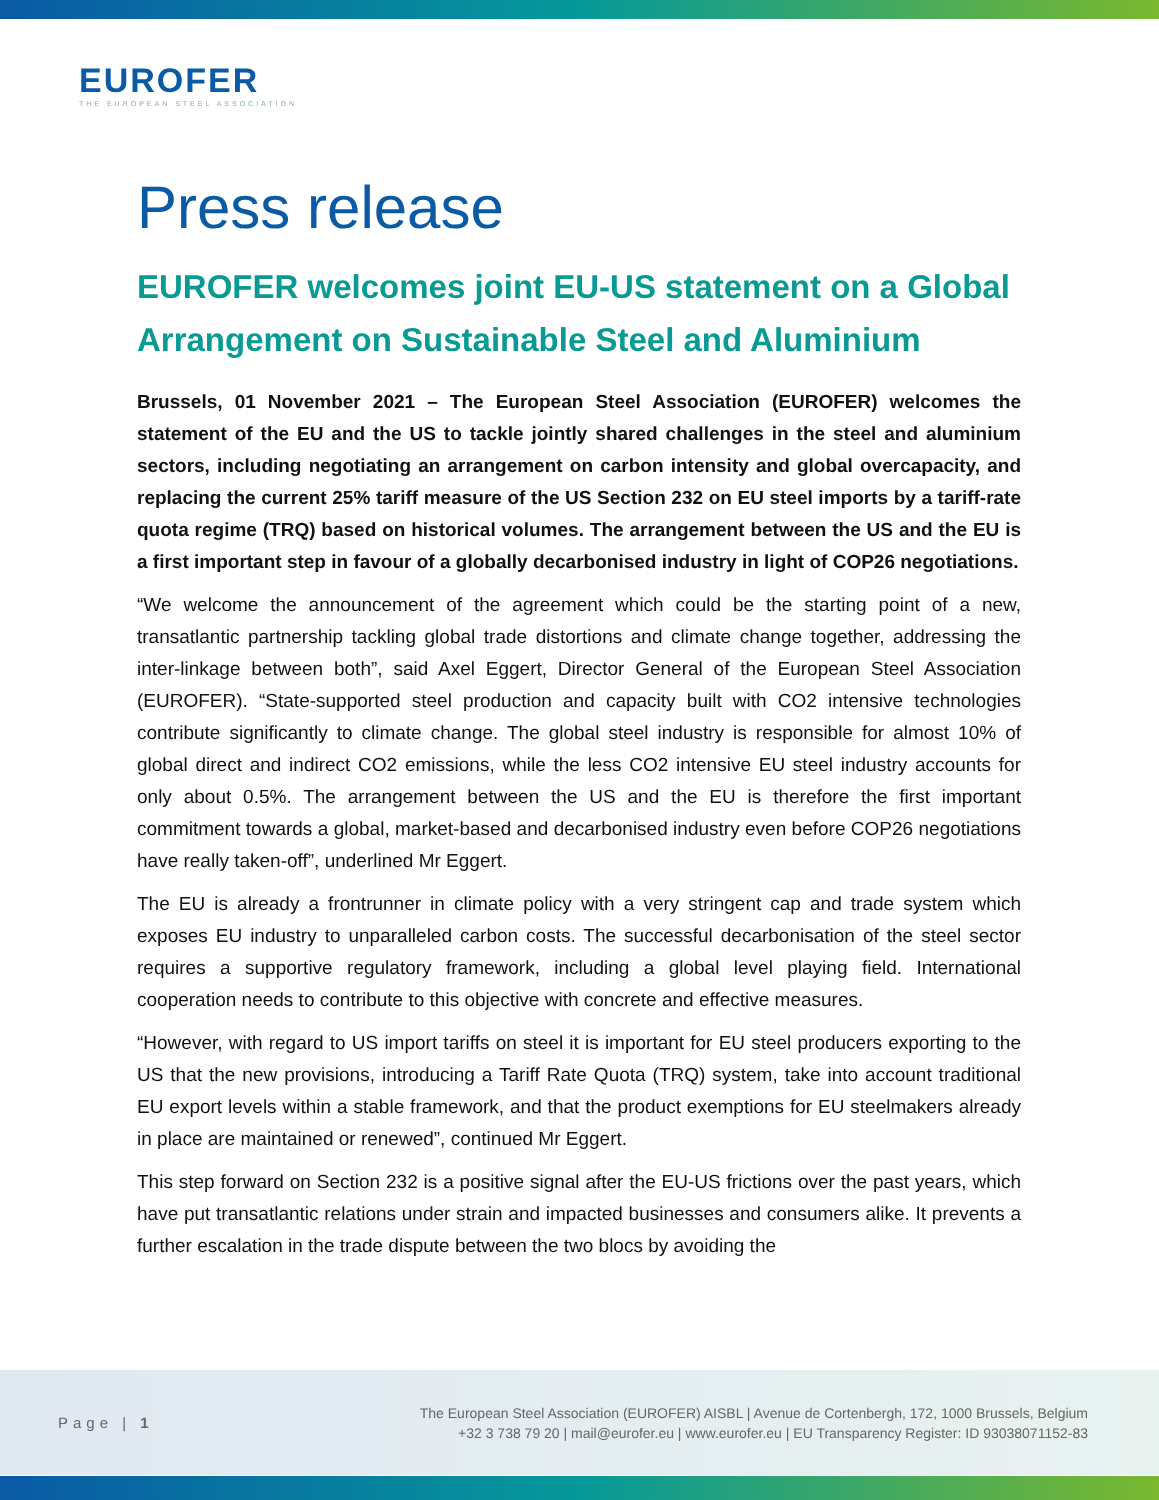EUROFER
THE EUROPEAN STEEL ASSOCIATION
Press release
EUROFER welcomes joint EU-US statement on a Global Arrangement on Sustainable Steel and Aluminium
Brussels, 01 November 2021 – The European Steel Association (EUROFER) welcomes the statement of the EU and the US to tackle jointly shared challenges in the steel and aluminium sectors, including negotiating an arrangement on carbon intensity and global overcapacity, and replacing the current 25% tariff measure of the US Section 232 on EU steel imports by a tariff-rate quota regime (TRQ) based on historical volumes. The arrangement between the US and the EU is a first important step in favour of a globally decarbonised industry in light of COP26 negotiations.
“We welcome the announcement of the agreement which could be the starting point of a new, transatlantic partnership tackling global trade distortions and climate change together, addressing the inter-linkage between both”, said Axel Eggert, Director General of the European Steel Association (EUROFER). “State-supported steel production and capacity built with CO2 intensive technologies contribute significantly to climate change. The global steel industry is responsible for almost 10% of global direct and indirect CO2 emissions, while the less CO2 intensive EU steel industry accounts for only about 0.5%. The arrangement between the US and the EU is therefore the first important commitment towards a global, market-based and decarbonised industry even before COP26 negotiations have really taken-off”, underlined Mr Eggert.
The EU is already a frontrunner in climate policy with a very stringent cap and trade system which exposes EU industry to unparalleled carbon costs. The successful decarbonisation of the steel sector requires a supportive regulatory framework, including a global level playing field. International cooperation needs to contribute to this objective with concrete and effective measures.
“However, with regard to US import tariffs on steel it is important for EU steel producers exporting to the US that the new provisions, introducing a Tariff Rate Quota (TRQ) system, take into account traditional EU export levels within a stable framework, and that the product exemptions for EU steelmakers already in place are maintained or renewed”, continued Mr Eggert.
This step forward on Section 232 is a positive signal after the EU-US frictions over the past years, which have put transatlantic relations under strain and impacted businesses and consumers alike. It prevents a further escalation in the trade dispute between the two blocs by avoiding the
Page | 1
The European Steel Association (EUROFER) AISBL | Avenue de Cortenbergh, 172, 1000 Brussels, Belgium
+32 3 738 79 20 | mail@eurofer.eu | www.eurofer.eu | EU Transparency Register: ID 93038071152-83